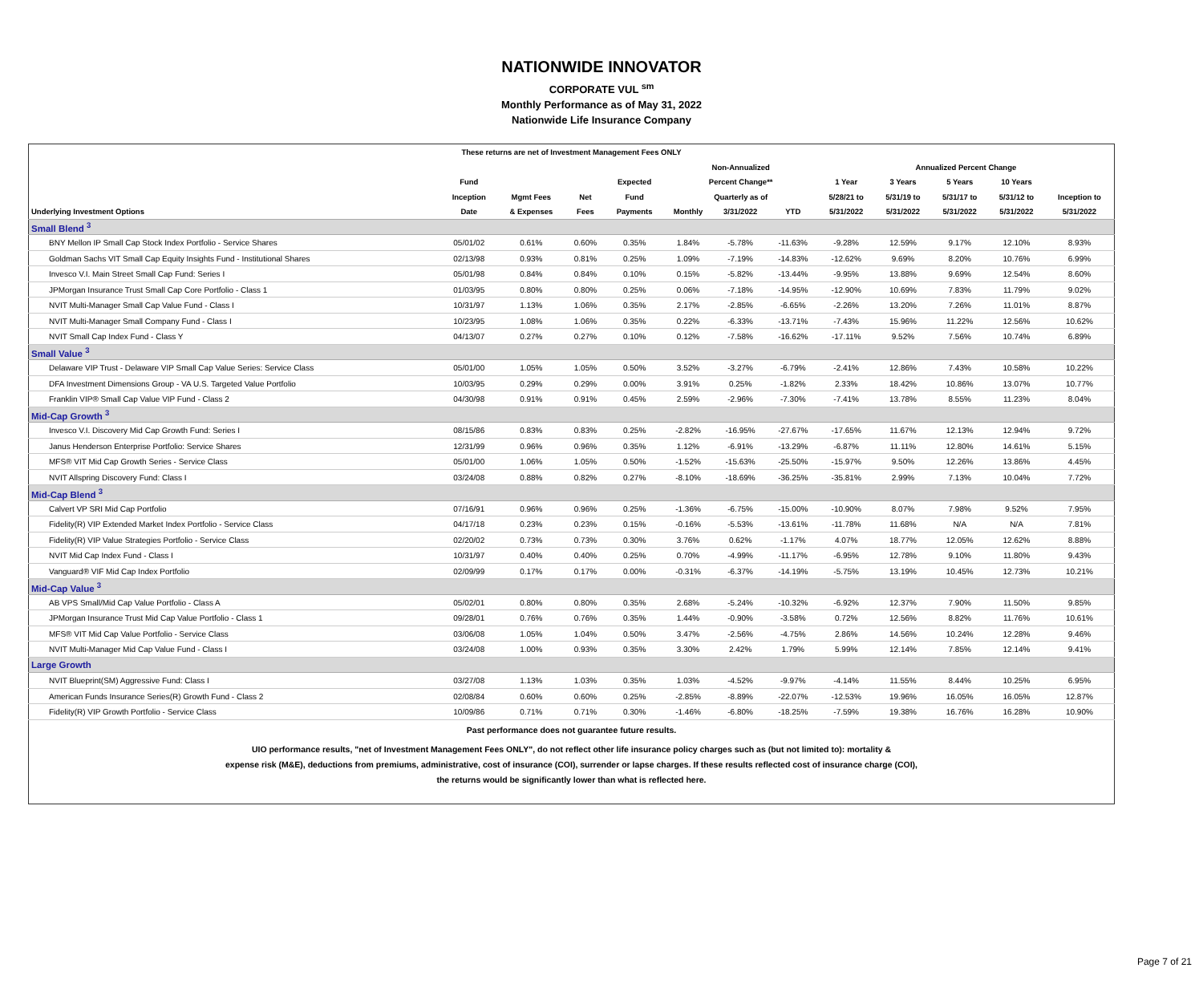NATIONWIDE INNOVATOR
CORPORATE VUL <sup>sm</sup>
Monthly Performance as of May 31, 2022
Nationwide Life Insurance Company
| These returns are net of Investment Management Fees ONLY | | | | | | | | | | | | |
| --- | --- | --- | --- | --- | --- | --- | --- | --- | --- | --- | --- | --- |
| | | | | | Non-Annualized | | | Annualized Percent Change | | | | |
| | Fund | | | Expected | Percent Change** | | | 1 Year | 3 Years | 5 Years | 10 Years | |
| | Inception | Mgmt Fees | Net | Fund | Quarterly as of | | | 5/28/21 to | 5/31/19 to | 5/31/17 to | 5/31/12 to | Inception to |
| Underlying Investment Options | Date | & Expenses | Fees | Payments | Monthly | 3/31/2022 | YTD | 5/31/2022 | 5/31/2022 | 5/31/2022 | 5/31/2022 | 5/31/2022 |
| Small Blend <sup>3</sup> | | | | | | | | | | | | |
| BNY Mellon IP Small Cap Stock Index Portfolio - Service Shares | 05/01/02 | 0.61% | 0.60% | 0.35% | 1.84% | -5.78% | -11.63% | -9.28% | 12.59% | 9.17% | 12.10% | 8.93% |
| Goldman Sachs VIT Small Cap Equity Insights Fund - Institutional Shares | 02/13/98 | 0.93% | 0.81% | 0.25% | 1.09% | -7.19% | -14.83% | -12.62% | 9.69% | 8.20% | 10.76% | 6.99% |
| Invesco V.I. Main Street Small Cap Fund: Series I | 05/01/98 | 0.84% | 0.84% | 0.10% | 0.15% | -5.82% | -13.44% | -9.95% | 13.88% | 9.69% | 12.54% | 8.60% |
| JPMorgan Insurance Trust Small Cap Core Portfolio - Class 1 | 01/03/95 | 0.80% | 0.80% | 0.25% | 0.06% | -7.18% | -14.95% | -12.90% | 10.69% | 7.83% | 11.79% | 9.02% |
| NVIT Multi-Manager Small Cap Value Fund - Class I | 10/31/97 | 1.13% | 1.06% | 0.35% | 2.17% | -2.85% | -6.65% | -2.26% | 13.20% | 7.26% | 11.01% | 8.87% |
| NVIT Multi-Manager Small Company Fund - Class I | 10/23/95 | 1.08% | 1.06% | 0.35% | 0.22% | -6.33% | -13.71% | -7.43% | 15.96% | 11.22% | 12.56% | 10.62% |
| NVIT Small Cap Index Fund - Class Y | 04/13/07 | 0.27% | 0.27% | 0.10% | 0.12% | -7.58% | -16.62% | -17.11% | 9.52% | 7.56% | 10.74% | 6.89% |
| Small Value <sup>3</sup> | | | | | | | | | | | | |
| Delaware VIP Trust - Delaware VIP Small Cap Value Series: Service Class | 05/01/00 | 1.05% | 1.05% | 0.50% | 3.52% | -3.27% | -6.79% | -2.41% | 12.86% | 7.43% | 10.58% | 10.22% |
| DFA Investment Dimensions Group - VA U.S. Targeted Value Portfolio | 10/03/95 | 0.29% | 0.29% | 0.00% | 3.91% | 0.25% | -1.82% | 2.33% | 18.42% | 10.86% | 13.07% | 10.77% |
| Franklin VIP® Small Cap Value VIP Fund - Class 2 | 04/30/98 | 0.91% | 0.91% | 0.45% | 2.59% | -2.96% | -7.30% | -7.41% | 13.78% | 8.55% | 11.23% | 8.04% |
| Mid-Cap Growth <sup>3</sup> | | | | | | | | | | | | |
| Invesco V.I. Discovery Mid Cap Growth Fund: Series I | 08/15/86 | 0.83% | 0.83% | 0.25% | -2.82% | -16.95% | -27.67% | -17.65% | 11.67% | 12.13% | 12.94% | 9.72% |
| Janus Henderson Enterprise Portfolio: Service Shares | 12/31/99 | 0.96% | 0.96% | 0.35% | 1.12% | -6.91% | -13.29% | -6.87% | 11.11% | 12.80% | 14.61% | 5.15% |
| MFS® VIT Mid Cap Growth Series - Service Class | 05/01/00 | 1.06% | 1.05% | 0.50% | -1.52% | -15.63% | -25.50% | -15.97% | 9.50% | 12.26% | 13.86% | 4.45% |
| NVIT Allspring Discovery Fund: Class I | 03/24/08 | 0.88% | 0.82% | 0.27% | -8.10% | -18.69% | -36.25% | -35.81% | 2.99% | 7.13% | 10.04% | 7.72% |
| Mid-Cap Blend <sup>3</sup> | | | | | | | | | | | | |
| Calvert VP SRI Mid Cap Portfolio | 07/16/91 | 0.96% | 0.96% | 0.25% | -1.36% | -6.75% | -15.00% | -10.90% | 8.07% | 7.98% | 9.52% | 7.95% |
| Fidelity(R) VIP Extended Market Index Portfolio - Service Class | 04/17/18 | 0.23% | 0.23% | 0.15% | -0.16% | -5.53% | -13.61% | -11.78% | 11.68% | N/A | N/A | 7.81% |
| Fidelity(R) VIP Value Strategies Portfolio - Service Class | 02/20/02 | 0.73% | 0.73% | 0.30% | 3.76% | 0.62% | -1.17% | 4.07% | 18.77% | 12.05% | 12.62% | 8.88% |
| NVIT Mid Cap Index Fund - Class I | 10/31/97 | 0.40% | 0.40% | 0.25% | 0.70% | -4.99% | -11.17% | -6.95% | 12.78% | 9.10% | 11.80% | 9.43% |
| Vanguard® VIF Mid Cap Index Portfolio | 02/09/99 | 0.17% | 0.17% | 0.00% | -0.31% | -6.37% | -14.19% | -5.75% | 13.19% | 10.45% | 12.73% | 10.21% |
| Mid-Cap Value <sup>3</sup> | | | | | | | | | | | | |
| AB VPS Small/Mid Cap Value Portfolio - Class A | 05/02/01 | 0.80% | 0.80% | 0.35% | 2.68% | -5.24% | -10.32% | -6.92% | 12.37% | 7.90% | 11.50% | 9.85% |
| JPMorgan Insurance Trust Mid Cap Value Portfolio - Class 1 | 09/28/01 | 0.76% | 0.76% | 0.35% | 1.44% | -0.90% | -3.58% | 0.72% | 12.56% | 8.82% | 11.76% | 10.61% |
| MFS® VIT Mid Cap Value Portfolio - Service Class | 03/06/08 | 1.05% | 1.04% | 0.50% | 3.47% | -2.56% | -4.75% | 2.86% | 14.56% | 10.24% | 12.28% | 9.46% |
| NVIT Multi-Manager Mid Cap Value Fund - Class I | 03/24/08 | 1.00% | 0.93% | 0.35% | 3.30% | 2.42% | 1.79% | 5.99% | 12.14% | 7.85% | 12.14% | 9.41% |
| Large Growth | | | | | | | | | | | | |
| NVIT Blueprint(SM) Aggressive Fund: Class I | 03/27/08 | 1.13% | 1.03% | 0.35% | 1.03% | -4.52% | -9.97% | -4.14% | 11.55% | 8.44% | 10.25% | 6.95% |
| American Funds Insurance Series(R) Growth Fund - Class 2 | 02/08/84 | 0.60% | 0.60% | 0.25% | -2.85% | -8.89% | -22.07% | -12.53% | 19.96% | 16.05% | 16.05% | 12.87% |
| Fidelity(R) VIP Growth Portfolio - Service Class | 10/09/86 | 0.71% | 0.71% | 0.30% | -1.46% | -6.80% | -18.25% | -7.59% | 19.38% | 16.76% | 16.28% | 10.90% |
| Past performance does not guarantee future results. | | | | | | | | | | | | |
| UIO performance results, "net of Investment Management Fees ONLY", do not reflect other life insurance policy charges such as (but not limited to): mortality & expense risk (M&E), deductions from premiums, administrative, cost of insurance (COI), surrender or lapse charges. If these results reflected cost of insurance charge (COI), the returns would be significantly lower than what is reflected here. | | | | | | | | | | | | |
Page 7 of 21